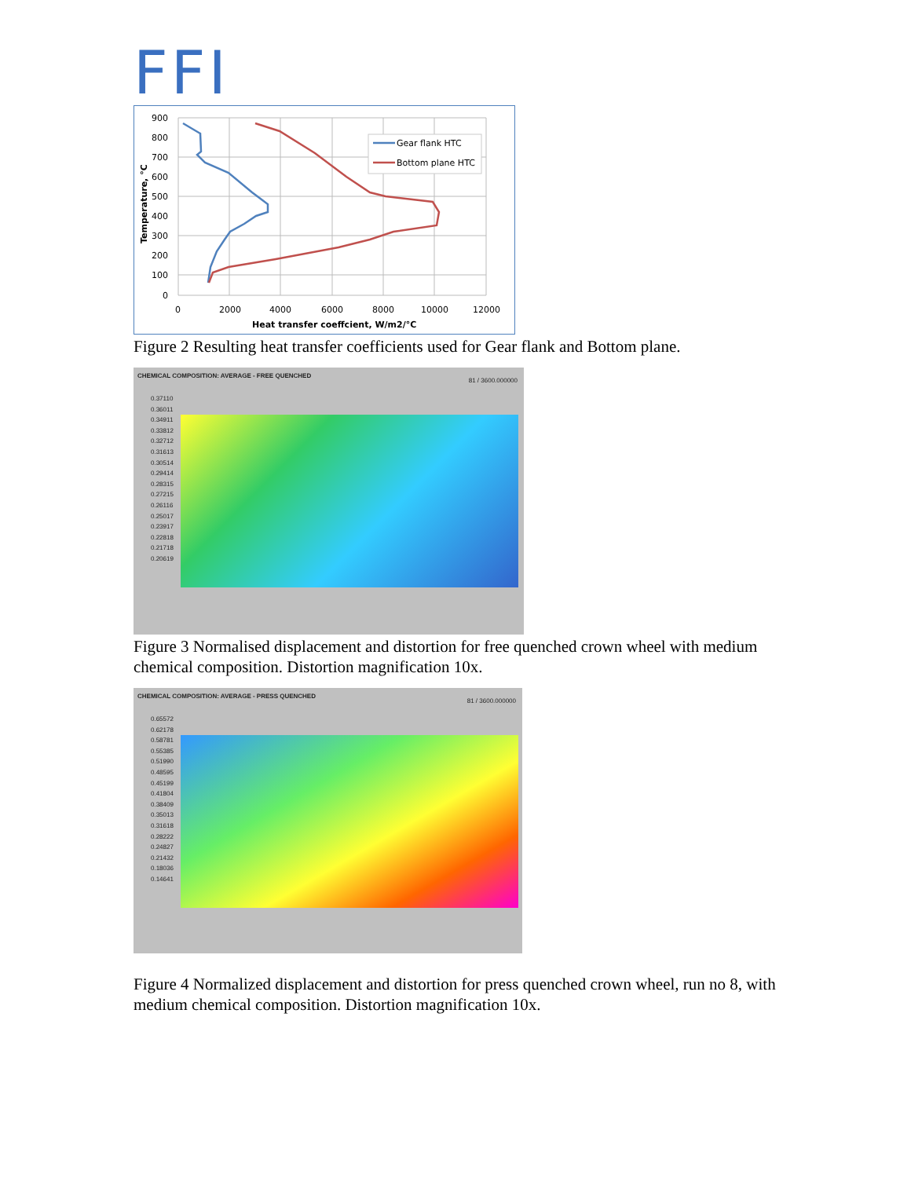FFI
900
800
700
600
500
400
300
200
100
0
0
2000
4000
6000
8000
10000
12000
Heat transfer coeffcient, W/m2/°C
Temperature, °C
Gear flank HTC
Bottom plane HTC
Figure 2 Resulting heat transfer coefficients used for Gear flank and Bottom plane.
CHEMICAL COMPOSITION: AVERAGE - FREE QUENCHED
81 / 3600.000000
0.37110
0.36011
0.34911
0.33812
0.32712
0.31613
0.30514
0.29414
0.28315
0.27215
0.26116
0.25017
0.23917
0.22818
0.21718
0.20619
Figure 3 Normalised displacement and distortion for free quenched crown wheel with medium chemical composition. Distortion magnification 10x.
CHEMICAL COMPOSITION: AVERAGE - PRESS QUENCHED
81 / 3600.000000
0.65572
0.62178
0.58781
0.55385
0.51990
0.48595
0.45199
0.41804
0.38409
0.35013
0.31618
0.28222
0.24827
0.21432
0.18036
0.14641
Figure 4 Normalized displacement and distortion for press quenched crown wheel, run no 8, with medium chemical composition. Distortion magnification 10x.